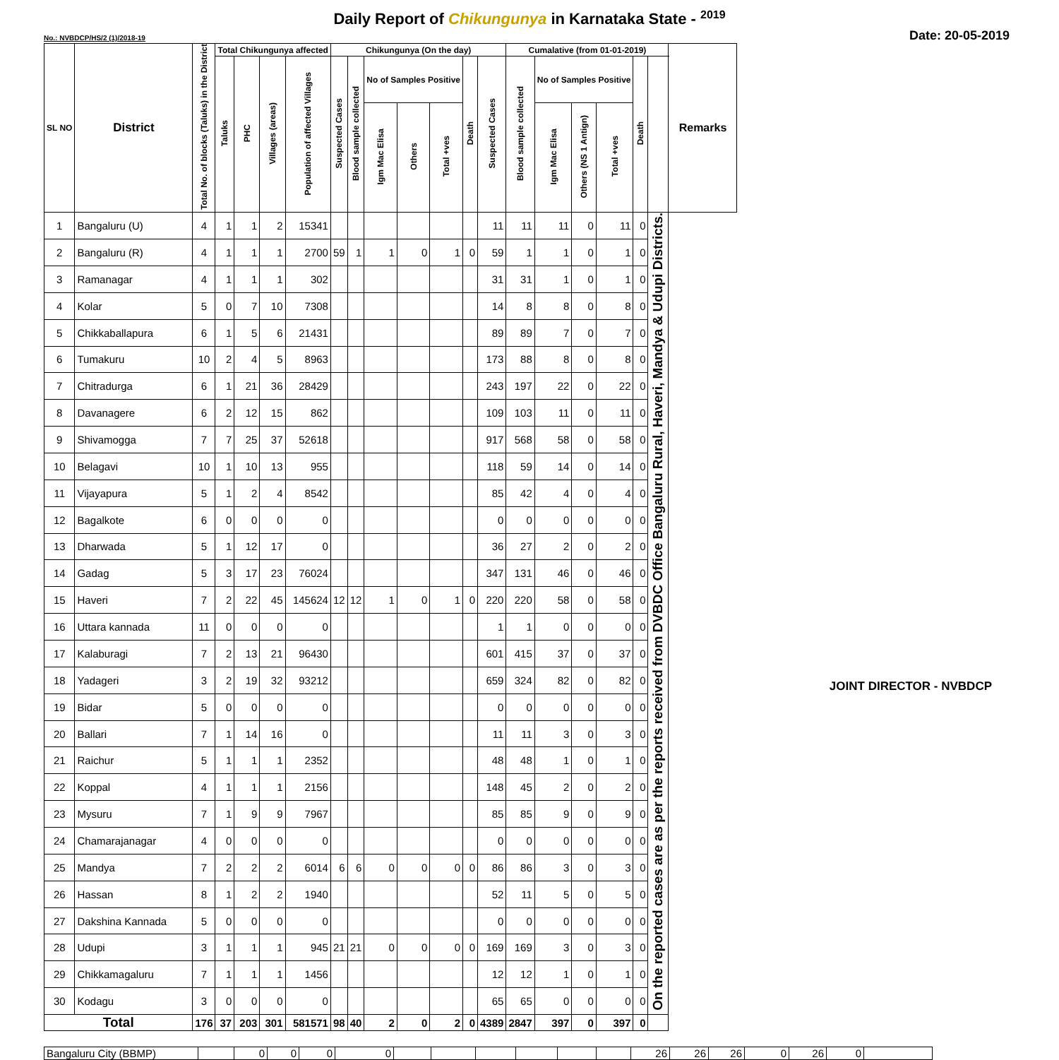Daily Report of Chikungunya in Karnataka State - <sup>2019</sup>
No.: NVBDCP/HS/2 (1)/2018-19 Date: 20-05-2019
| SL NO | District | Total No. of blocks (Taluks) in the District | Total Chikungunya affected | | | | Chikungunya (On the day) | | | | | | | Cumalative (from 01-01-2019) | | | | | | Remarks |
| --- | --- | --- | --- | --- | --- | --- | --- | --- | --- | --- | --- | --- | --- | --- | --- | --- | --- | --- | --- | --- |
| | | | Taluks | PHC | Villages (areas) | Population of affected Villages | Suspected Cases | Blood sample collected | No of Samples Positive | | | Death | Suspected Cases | Blood sample collected | No of Samples Positive | | | Death | | |
| | | | | | | | | | Igm Mac Elisa | Others | Total +ves | | | | Igm Mac Elisa | Others (NS 1 Antign) | Total +ves | | | |
| 1 | Bangaluru (U) | 4 | 1 | 1 | 2 | 15341 | | | | | | | 11 | 11 | 11 | 0 | 11 | 0 | On the reported cases are as per the reports received from DVBDC Office Bangaluru Rural, Haveri, Mandya & Udupi Districts. | |
| 2 | Bangaluru (R) | 4 | 1 | 1 | 1 | 2700 | 59 | 1 | 1 | 0 | 1 | 0 | 59 | 1 | 1 | 0 | 1 | 0 | | |
| 3 | Ramanagar | 4 | 1 | 1 | 1 | 302 | | | | | | | 31 | 31 | 1 | 0 | 1 | 0 | | |
| 4 | Kolar | 5 | 0 | 7 | 10 | 7308 | | | | | | | 14 | 8 | 8 | 0 | 8 | 0 | | |
| 5 | Chikkaballapura | 6 | 1 | 5 | 6 | 21431 | | | | | | | 89 | 89 | 7 | 0 | 7 | 0 | | |
| 6 | Tumakuru | 10 | 2 | 4 | 5 | 8963 | | | | | | | 173 | 88 | 8 | 0 | 8 | 0 | | |
| 7 | Chitradurga | 6 | 1 | 21 | 36 | 28429 | | | | | | | 243 | 197 | 22 | 0 | 22 | 0 | | |
| 8 | Davanagere | 6 | 2 | 12 | 15 | 862 | | | | | | | 109 | 103 | 11 | 0 | 11 | 0 | | |
| 9 | Shivamogga | 7 | 7 | 25 | 37 | 52618 | | | | | | | 917 | 568 | 58 | 0 | 58 | 0 | | |
| 10 | Belagavi | 10 | 1 | 10 | 13 | 955 | | | | | | | 118 | 59 | 14 | 0 | 14 | 0 | | |
| 11 | Vijayapura | 5 | 1 | 2 | 4 | 8542 | | | | | | | 85 | 42 | 4 | 0 | 4 | 0 | | |
| 12 | Bagalkote | 6 | 0 | 0 | 0 | 0 | | | | | | | 0 | 0 | 0 | 0 | 0 | 0 | | |
| 13 | Dharwada | 5 | 1 | 12 | 17 | 0 | | | | | | | 36 | 27 | 2 | 0 | 2 | 0 | | |
| 14 | Gadag | 5 | 3 | 17 | 23 | 76024 | | | | | | | 347 | 131 | 46 | 0 | 46 | 0 | | |
| 15 | Haveri | 7 | 2 | 22 | 45 | 145624 | 12 | 12 | 1 | 0 | 1 | 0 | 220 | 220 | 58 | 0 | 58 | 0 | | |
| 16 | Uttara kannada | 11 | 0 | 0 | 0 | 0 | | | | | | | 1 | 1 | 0 | 0 | 0 | 0 | | |
| 17 | Kalaburagi | 7 | 2 | 13 | 21 | 96430 | | | | | | | 601 | 415 | 37 | 0 | 37 | 0 | | |
| 18 | Yadageri | 3 | 2 | 19 | 32 | 93212 | | | | | | | 659 | 324 | 82 | 0 | 82 | 0 | | |
| 19 | Bidar | 5 | 0 | 0 | 0 | 0 | | | | | | | 0 | 0 | 0 | 0 | 0 | 0 | | |
| 20 | Ballari | 7 | 1 | 14 | 16 | 0 | | | | | | | 11 | 11 | 3 | 0 | 3 | 0 | | |
| 21 | Raichur | 5 | 1 | 1 | 1 | 2352 | | | | | | | 48 | 48 | 1 | 0 | 1 | 0 | | |
| 22 | Koppal | 4 | 1 | 1 | 1 | 2156 | | | | | | | 148 | 45 | 2 | 0 | 2 | 0 | | |
| 23 | Mysuru | 7 | 1 | 9 | 9 | 7967 | | | | | | | 85 | 85 | 9 | 0 | 9 | 0 | | |
| 24 | Chamarajanagar | 4 | 0 | 0 | 0 | 0 | | | | | | | 0 | 0 | 0 | 0 | 0 | 0 | | |
| 25 | Mandya | 7 | 2 | 2 | 2 | 6014 | 6 | 6 | 0 | 0 | 0 | 0 | 86 | 86 | 3 | 0 | 3 | 0 | | |
| 26 | Hassan | 8 | 1 | 2 | 2 | 1940 | | | | | | | 52 | 11 | 5 | 0 | 5 | 0 | | |
| 27 | Dakshina Kannada | 5 | 0 | 0 | 0 | 0 | | | | | | | 0 | 0 | 0 | 0 | 0 | 0 | | |
| 28 | Udupi | 3 | 1 | 1 | 1 | 945 | 21 | 21 | 0 | 0 | 0 | 0 | 169 | 169 | 3 | 0 | 3 | 0 | | |
| 29 | Chikkamagaluru | 7 | 1 | 1 | 1 | 1456 | | | | | | | 12 | 12 | 1 | 0 | 1 | 0 | | |
| 30 | Kodagu | 3 | 0 | 0 | 0 | 0 | | | | | | | 65 | 65 | 0 | 0 | 0 | 0 | | |
| Total | | 176 | 37 | 203 | 301 | 581571 | 98 | 40 | 2 | 0 | 2 | 0 | 4389 | 2847 | 397 | 0 | 397 | 0 | | |
| Bangaluru City (BBMP) | | 0 | 0 | 0 | 0 | | | | | | | 26 | 26 | 26 | 0 | 26 | 0 | |
JOINT DIRECTOR - NVBDCP